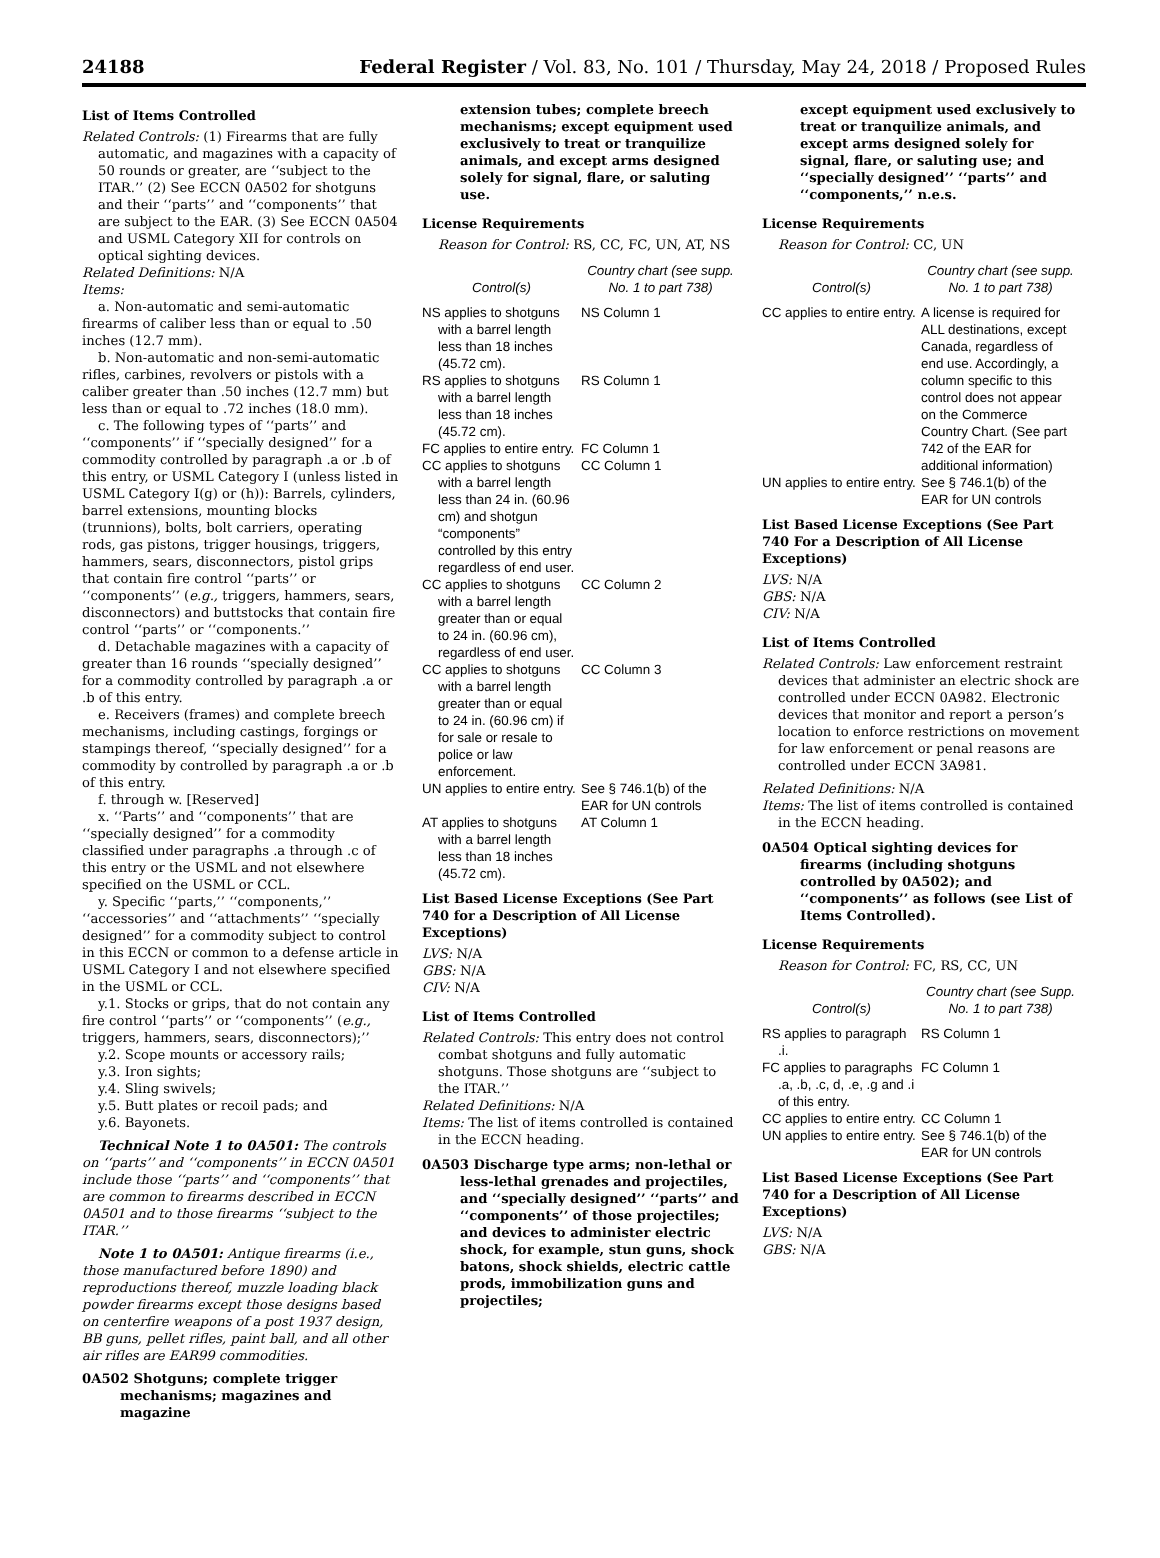24188 Federal Register / Vol. 83, No. 101 / Thursday, May 24, 2018 / Proposed Rules
List of Items Controlled
Related Controls: (1) Firearms that are fully automatic, and magazines with a capacity of 50 rounds or greater, are ‘‘subject to the ITAR.’’ (2) See ECCN 0A502 for shotguns and their ‘‘parts’’ and ‘‘components’’ that are subject to the EAR. (3) See ECCN 0A504 and USML Category XII for controls on optical sighting devices.
Related Definitions: N/A
Items:
a. Non-automatic and semi-automatic firearms of caliber less than or equal to .50 inches (12.7 mm).
b. Non-automatic and non-semi-automatic rifles, carbines, revolvers or pistols with a caliber greater than .50 inches (12.7 mm) but less than or equal to .72 inches (18.0 mm).
c. The following types of ‘‘parts’’ and ‘‘components’’ if ‘‘specially designed’’ for a commodity controlled by paragraph .a or .b of this entry, or USML Category I (unless listed in USML Category I(g) or (h)): Barrels, cylinders, barrel extensions, mounting blocks (trunnions), bolts, bolt carriers, operating rods, gas pistons, trigger housings, triggers, hammers, sears, disconnectors, pistol grips that contain fire control ‘‘parts’’ or ‘‘components’’ (e.g., triggers, hammers, sears, disconnectors) and buttstocks that contain fire control ‘‘parts’’ or ‘‘components.’’
d. Detachable magazines with a capacity of greater than 16 rounds ‘‘specially designed’’ for a commodity controlled by paragraph .a or .b of this entry.
e. Receivers (frames) and complete breech mechanisms, including castings, forgings or stampings thereof, ‘‘specially designed’’ for a commodity by controlled by paragraph .a or .b of this entry.
f. through w. [Reserved]
x. ‘‘Parts’’ and ‘‘components’’ that are ‘‘specially designed’’ for a commodity classified under paragraphs .a through .c of this entry or the USML and not elsewhere specified on the USML or CCL.
y. Specific ‘‘parts,’’ ‘‘components,’’ ‘‘accessories’’ and ‘‘attachments’’ ‘‘specially designed’’ for a commodity subject to control in this ECCN or common to a defense article in USML Category I and not elsewhere specified in the USML or CCL.
y.1. Stocks or grips, that do not contain any fire control ‘‘parts’’ or ‘‘components’’ (e.g., triggers, hammers, sears, disconnectors);’’
y.2. Scope mounts or accessory rails;
y.3. Iron sights;
y.4. Sling swivels;
y.5. Butt plates or recoil pads; and
y.6. Bayonets.
Technical Note 1 to 0A501: The controls on ‘‘parts’’ and ‘‘components’’ in ECCN 0A501 include those ‘‘parts’’ and ‘‘components’’ that are common to firearms described in ECCN 0A501 and to those firearms ‘‘subject to the ITAR.’’
Note 1 to 0A501: Antique firearms (i.e., those manufactured before 1890) and reproductions thereof, muzzle loading black powder firearms except those designs based on centerfire weapons of a post 1937 design, BB guns, pellet rifles, paint ball, and all other air rifles are EAR99 commodities.
0A502 Shotguns; complete trigger mechanisms; magazines and magazine
extension tubes; complete breech mechanisms; except equipment used exclusively to treat or tranquilize animals, and except arms designed solely for signal, flare, or saluting use.
License Requirements
Reason for Control: RS, CC, FC, UN, AT, NS
| Control(s) | Country chart (see supp. No. 1 to part 738) |
| --- | --- |
| NS applies to shotguns with a barrel length less than 18 inches (45.72 cm). | NS Column 1 |
| RS applies to shotguns with a barrel length less than 18 inches (45.72 cm). | RS Column 1 |
| FC applies to entire entry. | FC Column 1 |
| CC applies to shotguns with a barrel length less than 24 in. (60.96 cm) and shotgun “components” controlled by this entry regardless of end user. | CC Column 1 |
| CC applies to shotguns with a barrel length greater than or equal to 24 in. (60.96 cm), regardless of end user. | CC Column 2 |
| CC applies to shotguns with a barrel length greater than or equal to 24 in. (60.96 cm) if for sale or resale to police or law enforcement. | CC Column 3 |
| UN applies to entire entry. | See § 746.1(b) of the EAR for UN controls |
| AT applies to shotguns with a barrel length less than 18 inches (45.72 cm). | AT Column 1 |
List Based License Exceptions (See Part 740 for a Description of All License Exceptions)
LVS: N/A
GBS: N/A
CIV: N/A
List of Items Controlled
Related Controls: This entry does not control combat shotguns and fully automatic shotguns. Those shotguns are ‘‘subject to the ITAR.’’
Related Definitions: N/A
Items: The list of items controlled is contained in the ECCN heading.
0A503 Discharge type arms; non-lethal or less-lethal grenades and projectiles, and ‘‘specially designed’’ ‘‘parts’’ and ‘‘components’’ of those projectiles; and devices to administer electric shock, for example, stun guns, shock batons, shock shields, electric cattle prods, immobilization guns and projectiles;
except equipment used exclusively to treat or tranquilize animals, and except arms designed solely for signal, flare, or saluting use; and ‘‘specially designed’’ ‘‘parts’’ and ‘‘components,’’ n.e.s.
License Requirements
Reason for Control: CC, UN
| Control(s) | Country chart (see supp. No. 1 to part 738) |
| --- | --- |
| CC applies to entire entry. | A license is required for ALL destinations, except Canada, regardless of end use. Accordingly, a column specific to this control does not appear on the Commerce Country Chart. (See part 742 of the EAR for additional information) |
| UN applies to entire entry. | See § 746.1(b) of the EAR for UN controls |
List Based License Exceptions (See Part 740 For a Description of All License Exceptions)
LVS: N/A
GBS: N/A
CIV: N/A
List of Items Controlled
Related Controls: Law enforcement restraint devices that administer an electric shock are controlled under ECCN 0A982. Electronic devices that monitor and report a person’s location to enforce restrictions on movement for law enforcement or penal reasons are controlled under ECCN 3A981.
Related Definitions: N/A
Items: The list of items controlled is contained in the ECCN heading.
0A504 Optical sighting devices for firearms (including shotguns controlled by 0A502); and ‘‘components’’ as follows (see List of Items Controlled).
License Requirements
Reason for Control: FC, RS, CC, UN
| Control(s) | Country chart (see Supp. No. 1 to part 738) |
| --- | --- |
| RS applies to paragraph .i. | RS Column 1 |
| FC applies to paragraphs .a, .b, .c, d, .e, .g and .i of this entry. | FC Column 1 |
| CC applies to entire entry. | CC Column 1 |
| UN applies to entire entry. | See § 746.1(b) of the EAR for UN controls |
List Based License Exceptions (See Part 740 for a Description of All License Exceptions)
LVS: N/A
GBS: N/A